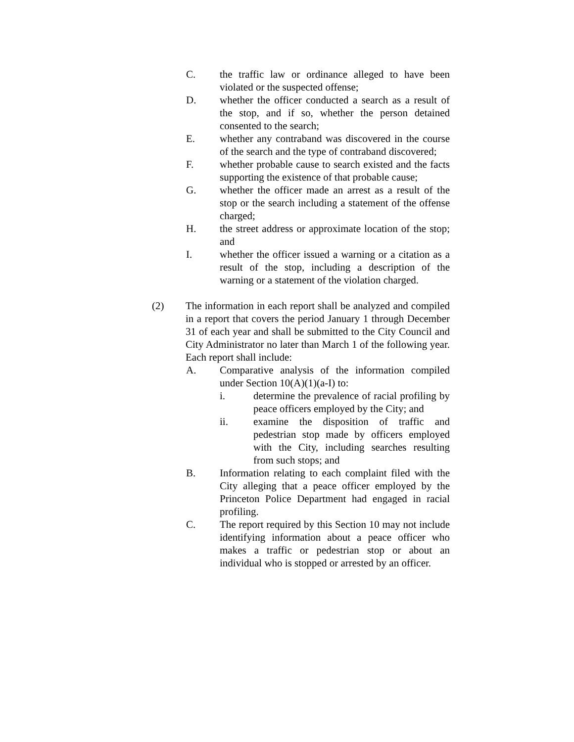C. the traffic law or ordinance alleged to have been violated or the suspected offense;
D. whether the officer conducted a search as a result of the stop, and if so, whether the person detained consented to the search;
E. whether any contraband was discovered in the course of the search and the type of contraband discovered;
F. whether probable cause to search existed and the facts supporting the existence of that probable cause;
G. whether the officer made an arrest as a result of the stop or the search including a statement of the offense charged;
H. the street address or approximate location of the stop; and
I. whether the officer issued a warning or a citation as a result of the stop, including a description of the warning or a statement of the violation charged.
(2) The information in each report shall be analyzed and compiled in a report that covers the period January 1 through December 31 of each year and shall be submitted to the City Council and City Administrator no later than March 1 of the following year. Each report shall include:
A. Comparative analysis of the information compiled under Section 10(A)(1)(a-I) to:
i. determine the prevalence of racial profiling by peace officers employed by the City; and
ii. examine the disposition of traffic and pedestrian stop made by officers employed with the City, including searches resulting from such stops; and
B. Information relating to each complaint filed with the City alleging that a peace officer employed by the Princeton Police Department had engaged in racial profiling.
C. The report required by this Section 10 may not include identifying information about a peace officer who makes a traffic or pedestrian stop or about an individual who is stopped or arrested by an officer.